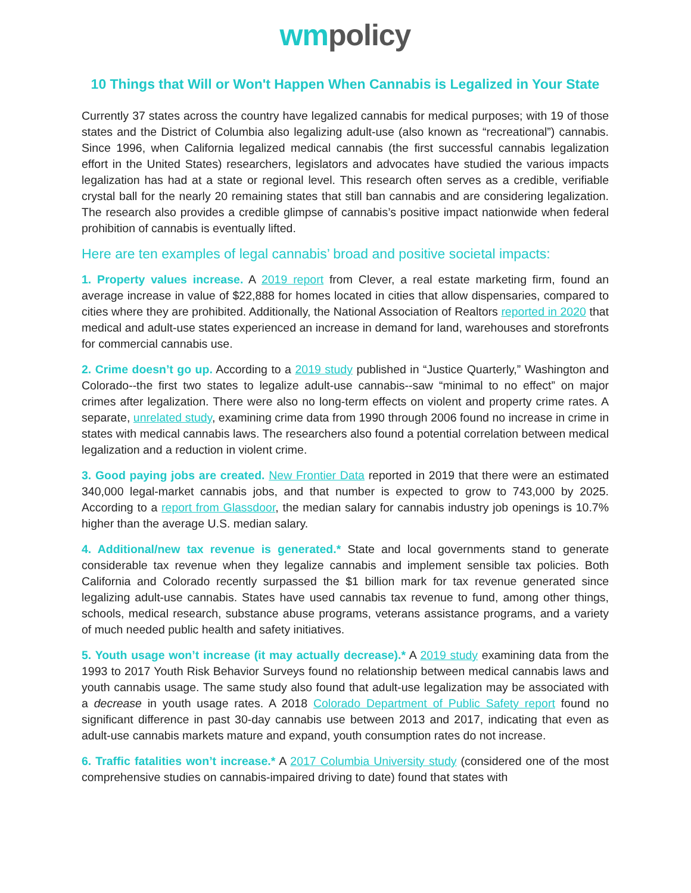wm policy
10 Things that Will or Won't Happen When Cannabis is Legalized in Your State
Currently 37 states across the country have legalized cannabis for medical purposes; with 19 of those states and the District of Columbia also legalizing adult-use (also known as “recreational”) cannabis. Since 1996, when California legalized medical cannabis (the first successful cannabis legalization effort in the United States) researchers, legislators and advocates have studied the various impacts legalization has had at a state or regional level. This research often serves as a credible, verifiable crystal ball for the nearly 20 remaining states that still ban cannabis and are considering legalization. The research also provides a credible glimpse of cannabis’s positive impact nationwide when federal prohibition of cannabis is eventually lifted.
Here are ten examples of legal cannabis’ broad and positive societal impacts:
1. Property values increase. A 2019 report from Clever, a real estate marketing firm, found an average increase in value of $22,888 for homes located in cities that allow dispensaries, compared to cities where they are prohibited. Additionally, the National Association of Realtors reported in 2020 that medical and adult-use states experienced an increase in demand for land, warehouses and storefronts for commercial cannabis use.
2. Crime doesn’t go up. According to a 2019 study published in “Justice Quarterly,” Washington and Colorado--the first two states to legalize adult-use cannabis--saw “minimal to no effect” on major crimes after legalization. There were also no long-term effects on violent and property crime rates. A separate, unrelated study, examining crime data from 1990 through 2006 found no increase in crime in states with medical cannabis laws. The researchers also found a potential correlation between medical legalization and a reduction in violent crime.
3. Good paying jobs are created. New Frontier Data reported in 2019 that there were an estimated 340,000 legal-market cannabis jobs, and that number is expected to grow to 743,000 by 2025. According to a report from Glassdoor, the median salary for cannabis industry job openings is 10.7% higher than the average U.S. median salary.
4. Additional/new tax revenue is generated.* State and local governments stand to generate considerable tax revenue when they legalize cannabis and implement sensible tax policies. Both California and Colorado recently surpassed the $1 billion mark for tax revenue generated since legalizing adult-use cannabis. States have used cannabis tax revenue to fund, among other things, schools, medical research, substance abuse programs, veterans assistance programs, and a variety of much needed public health and safety initiatives.
5. Youth usage won’t increase (it may actually decrease).* A 2019 study examining data from the 1993 to 2017 Youth Risk Behavior Surveys found no relationship between medical cannabis laws and youth cannabis usage. The same study also found that adult-use legalization may be associated with a decrease in youth usage rates. A 2018 Colorado Department of Public Safety report found no significant difference in past 30-day cannabis use between 2013 and 2017, indicating that even as adult-use cannabis markets mature and expand, youth consumption rates do not increase.
6. Traffic fatalities won’t increase.* A 2017 Columbia University study (considered one of the most comprehensive studies on cannabis-impaired driving to date) found that states with